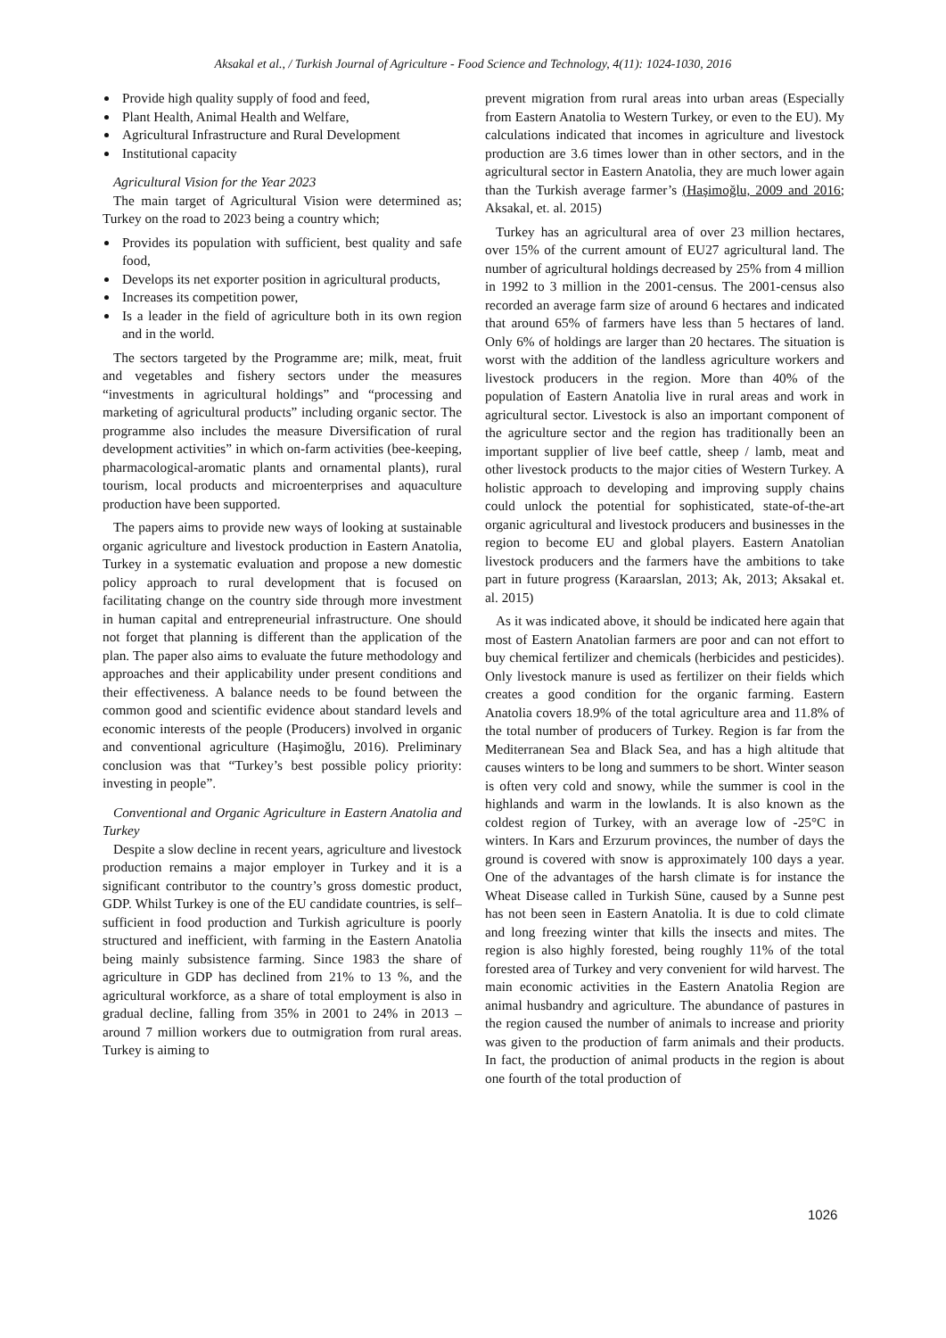Aksakal et al., / Turkish Journal of Agriculture - Food Science and Technology, 4(11): 1024-1030, 2016
Provide high quality supply of food and feed,
Plant Health, Animal Health and Welfare,
Agricultural Infrastructure and Rural Development
Institutional capacity
Agricultural Vision for the Year 2023
The main target of Agricultural Vision were determined as; Turkey on the road to 2023 being a country which;
Provides its population with sufficient, best quality and safe food,
Develops its net exporter position in agricultural products,
Increases its competition power,
Is a leader in the field of agriculture both in its own region and in the world.
The sectors targeted by the Programme are; milk, meat, fruit and vegetables and fishery sectors under the measures “investments in agricultural holdings” and “processing and marketing of agricultural products” including organic sector. The programme also includes the measure Diversification of rural development activities” in which on-farm activities (bee-keeping, pharmacological-aromatic plants and ornamental plants), rural tourism, local products and microenterprises and aquaculture production have been supported.
The papers aims to provide new ways of looking at sustainable organic agriculture and livestock production in Eastern Anatolia, Turkey in a systematic evaluation and propose a new domestic policy approach to rural development that is focused on facilitating change on the country side through more investment in human capital and entrepreneurial infrastructure. One should not forget that planning is different than the application of the plan. The paper also aims to evaluate the future methodology and approaches and their applicability under present conditions and their effectiveness. A balance needs to be found between the common good and scientific evidence about standard levels and economic interests of the people (Producers) involved in organic and conventional agriculture (Haşimoğlu, 2016). Preliminary conclusion was that “Turkey’s best possible policy priority: investing in people”.
Conventional and Organic Agriculture in Eastern Anatolia and Turkey
Despite a slow decline in recent years, agriculture and livestock production remains a major employer in Turkey and it is a significant contributor to the country’s gross domestic product, GDP. Whilst Turkey is one of the EU candidate countries, is self–sufficient in food production and Turkish agriculture is poorly structured and inefficient, with farming in the Eastern Anatolia being mainly subsistence farming. Since 1983 the share of agriculture in GDP has declined from 21% to 13 %, and the agricultural workforce, as a share of total employment is also in gradual decline, falling from 35% in 2001 to 24% in 2013 – around 7 million workers due to outmigration from rural areas. Turkey is aiming to
prevent migration from rural areas into urban areas (Especially from Eastern Anatolia to Western Turkey, or even to the EU). My calculations indicated that incomes in agriculture and livestock production are 3.6 times lower than in other sectors, and in the agricultural sector in Eastern Anatolia, they are much lower again than the Turkish average farmer’s (Haşimoğlu, 2009 and 2016; Aksakal, et. al. 2015)
Turkey has an agricultural area of over 23 million hectares, over 15% of the current amount of EU27 agricultural land. The number of agricultural holdings decreased by 25% from 4 million in 1992 to 3 million in the 2001-census. The 2001-census also recorded an average farm size of around 6 hectares and indicated that around 65% of farmers have less than 5 hectares of land. Only 6% of holdings are larger than 20 hectares. The situation is worst with the addition of the landless agriculture workers and livestock producers in the region. More than 40% of the population of Eastern Anatolia live in rural areas and work in agricultural sector. Livestock is also an important component of the agriculture sector and the region has traditionally been an important supplier of live beef cattle, sheep / lamb, meat and other livestock products to the major cities of Western Turkey. A holistic approach to developing and improving supply chains could unlock the potential for sophisticated, state-of-the-art organic agricultural and livestock producers and businesses in the region to become EU and global players. Eastern Anatolian livestock producers and the farmers have the ambitions to take part in future progress (Karaarslan, 2013; Ak, 2013; Aksakal et. al. 2015)
As it was indicated above, it should be indicated here again that most of Eastern Anatolian farmers are poor and can not effort to buy chemical fertilizer and chemicals (herbicides and pesticides). Only livestock manure is used as fertilizer on their fields which creates a good condition for the organic farming. Eastern Anatolia covers 18.9% of the total agriculture area and 11.8% of the total number of producers of Turkey. Region is far from the Mediterranean Sea and Black Sea, and has a high altitude that causes winters to be long and summers to be short. Winter season is often very cold and snowy, while the summer is cool in the highlands and warm in the lowlands. It is also known as the coldest region of Turkey, with an average low of -25°C in winters. In Kars and Erzurum provinces, the number of days the ground is covered with snow is approximately 100 days a year. One of the advantages of the harsh climate is for instance the Wheat Disease called in Turkish Süne, caused by a Sunne pest has not been seen in Eastern Anatolia. It is due to cold climate and long freezing winter that kills the insects and mites. The region is also highly forested, being roughly 11% of the total forested area of Turkey and very convenient for wild harvest. The main economic activities in the Eastern Anatolia Region are animal husbandry and agriculture. The abundance of pastures in the region caused the number of animals to increase and priority was given to the production of farm animals and their products. In fact, the production of animal products in the region is about one fourth of the total production of
1026